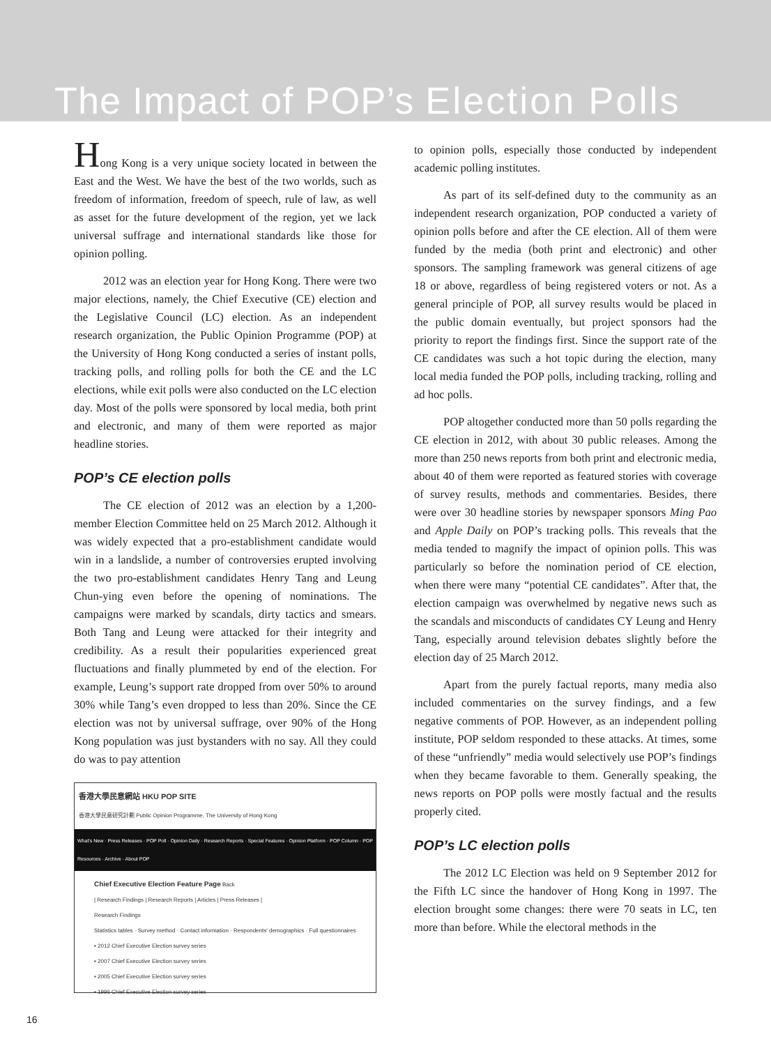The Impact of POP’s Election Polls
Hong Kong is a very unique society located in between the East and the West. We have the best of the two worlds, such as freedom of information, freedom of speech, rule of law, as well as asset for the future development of the region, yet we lack universal suffrage and international standards like those for opinion polling.
2012 was an election year for Hong Kong. There were two major elections, namely, the Chief Executive (CE) election and the Legislative Council (LC) election. As an independent research organization, the Public Opinion Programme (POP) at the University of Hong Kong conducted a series of instant polls, tracking polls, and rolling polls for both the CE and the LC elections, while exit polls were also conducted on the LC election day. Most of the polls were sponsored by local media, both print and electronic, and many of them were reported as major headline stories.
POP’s CE election polls
The CE election of 2012 was an election by a 1,200-member Election Committee held on 25 March 2012. Although it was widely expected that a pro-establishment candidate would win in a landslide, a number of controversies erupted involving the two pro-establishment candidates Henry Tang and Leung Chun-ying even before the opening of nominations. The campaigns were marked by scandals, dirty tactics and smears. Both Tang and Leung were attacked for their integrity and credibility. As a result their popularities experienced great fluctuations and finally plummeted by end of the election. For example, Leung’s support rate dropped from over 50% to around 30% while Tang’s even dropped to less than 20%. Since the CE election was not by universal suffrage, over 90% of the Hong Kong population was just bystanders with no say. All they could do was to pay attention
香港大學民意網站 HKU POP SITE
香港大學民意研究計劃 Public Opinion Programme, The University of Hong Kong
What's New · Press Releases · POP Poll · Opinion Daily · Research Reports · Special Features · Opinion Platform · POP Column · POP Resources · Archive · About POP
Chief Executive Election Feature Page Back
| Research Findings | Research Reports | Articles | Press Releases |
Research Findings
Statistics tables · Survey method · Contact information · Respondents' demographics · Full questionnaires
▪ 2012 Chief Executive Election survey series
▪ 2007 Chief Executive Election survey series
▪ 2005 Chief Executive Election survey series
▪ 1996 Chief Executive Election survey series
to opinion polls, especially those conducted by independent academic polling institutes.
As part of its self-defined duty to the community as an independent research organization, POP conducted a variety of opinion polls before and after the CE election. All of them were funded by the media (both print and electronic) and other sponsors. The sampling framework was general citizens of age 18 or above, regardless of being registered voters or not. As a general principle of POP, all survey results would be placed in the public domain eventually, but project sponsors had the priority to report the findings first. Since the support rate of the CE candidates was such a hot topic during the election, many local media funded the POP polls, including tracking, rolling and ad hoc polls.
POP altogether conducted more than 50 polls regarding the CE election in 2012, with about 30 public releases. Among the more than 250 news reports from both print and electronic media, about 40 of them were reported as featured stories with coverage of survey results, methods and commentaries. Besides, there were over 30 headline stories by newspaper sponsors Ming Pao and Apple Daily on POP’s tracking polls. This reveals that the media tended to magnify the impact of opinion polls. This was particularly so before the nomination period of CE election, when there were many “potential CE candidates”. After that, the election campaign was overwhelmed by negative news such as the scandals and misconducts of candidates CY Leung and Henry Tang, especially around television debates slightly before the election day of 25 March 2012.
Apart from the purely factual reports, many media also included commentaries on the survey findings, and a few negative comments of POP. However, as an independent polling institute, POP seldom responded to these attacks. At times, some of these “unfriendly” media would selectively use POP’s findings when they became favorable to them. Generally speaking, the news reports on POP polls were mostly factual and the results properly cited.
POP’s LC election polls
The 2012 LC Election was held on 9 September 2012 for the Fifth LC since the handover of Hong Kong in 1997. The election brought some changes: there were 70 seats in LC, ten more than before. While the electoral methods in the
16